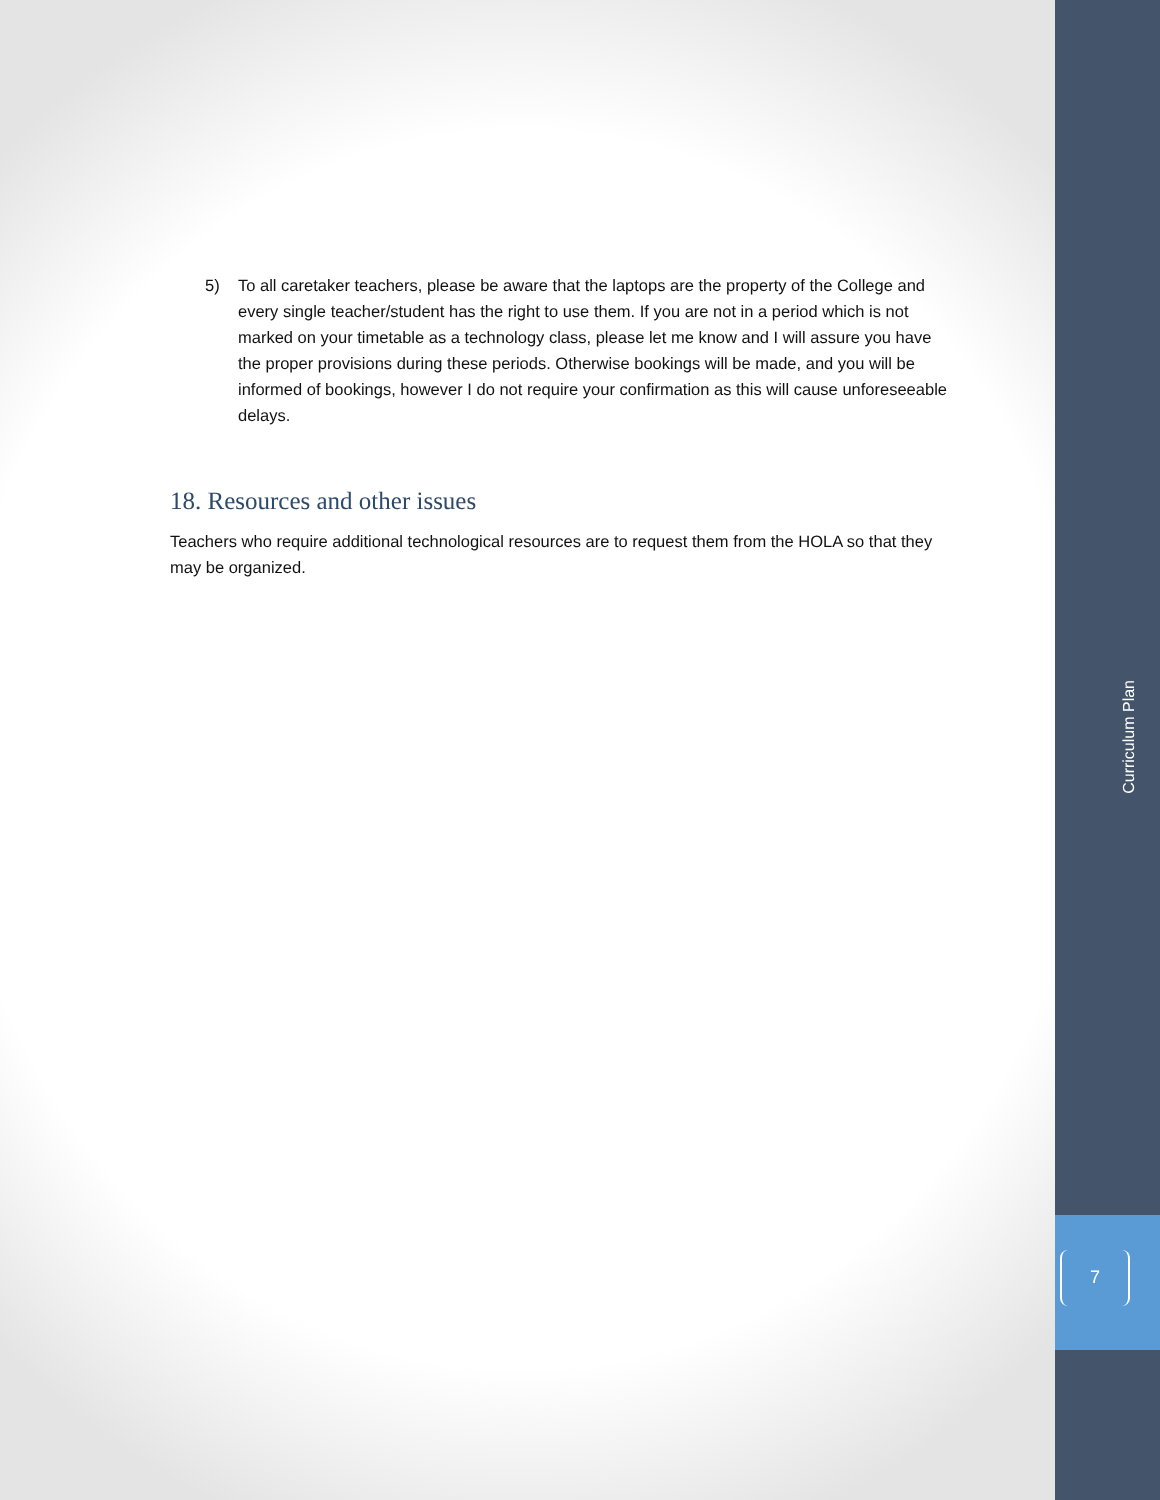5) To all caretaker teachers, please be aware that the laptops are the property of the College and every single teacher/student has the right to use them. If you are not in a period which is not marked on your timetable as a technology class, please let me know and I will assure you have the proper provisions during these periods. Otherwise bookings will be made, and you will be informed of bookings, however I do not require your confirmation as this will cause unforeseeable delays.
18. Resources and other issues
Teachers who require additional technological resources are to request them from the HOLA so that they may be organized.
Curriculum Plan
7